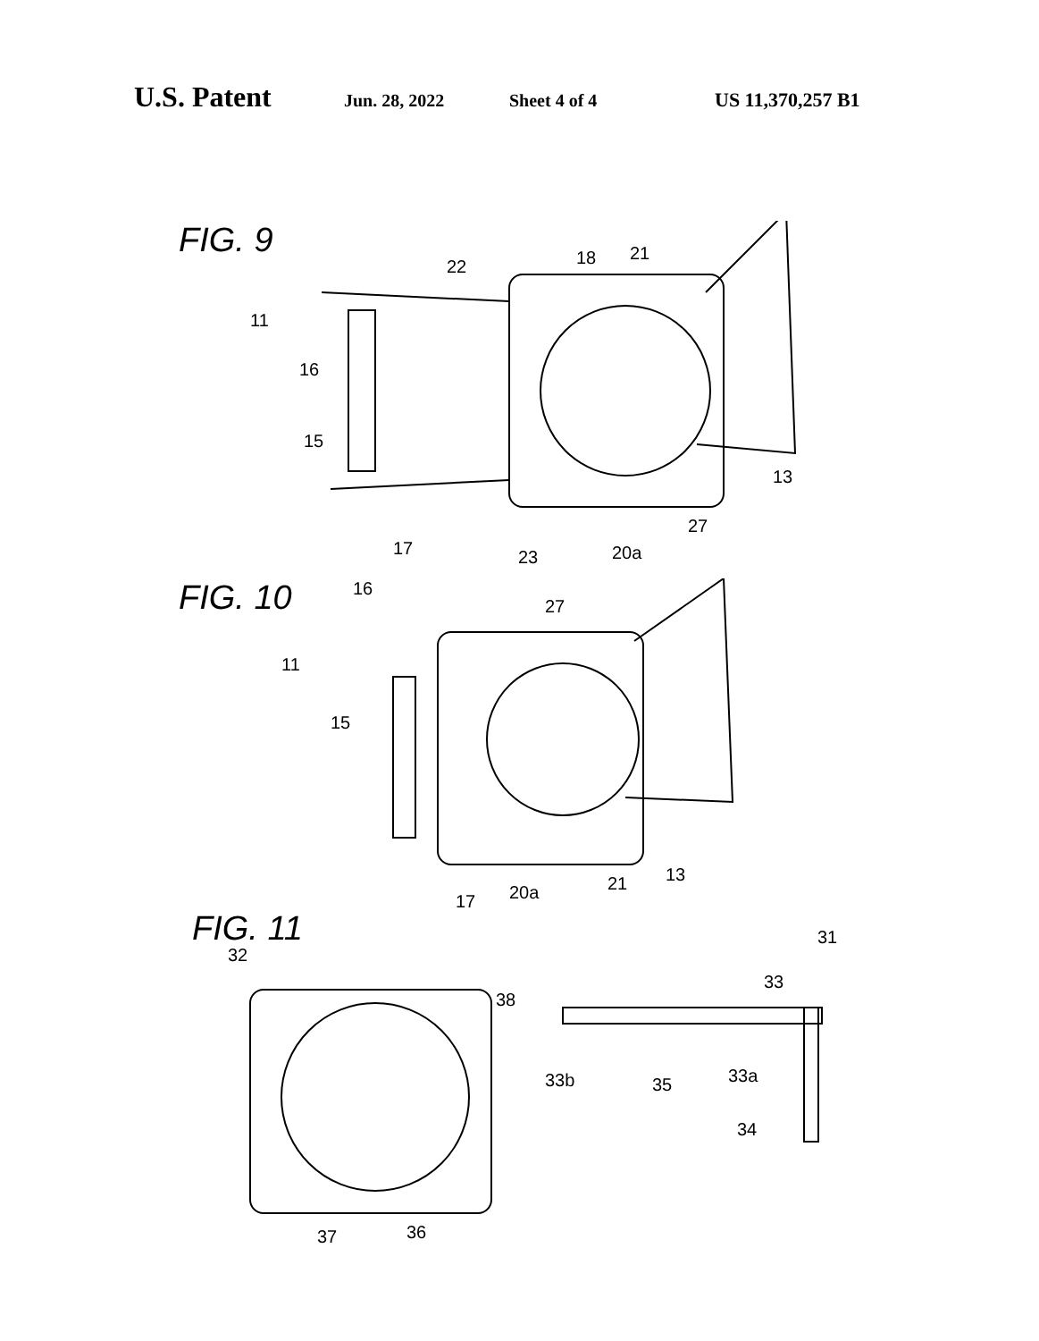U.S. Patent Jun. 28, 2022 Sheet 4 of 4 US 11,370,257 B1
FIG. 9
22 18 21
11
16
15
13
27
17 23 20a
FIG. 10
16
27
11
15
13 21 20a 17
FIG. 11
32
38
31
33
33b 35 33a
34
37 36